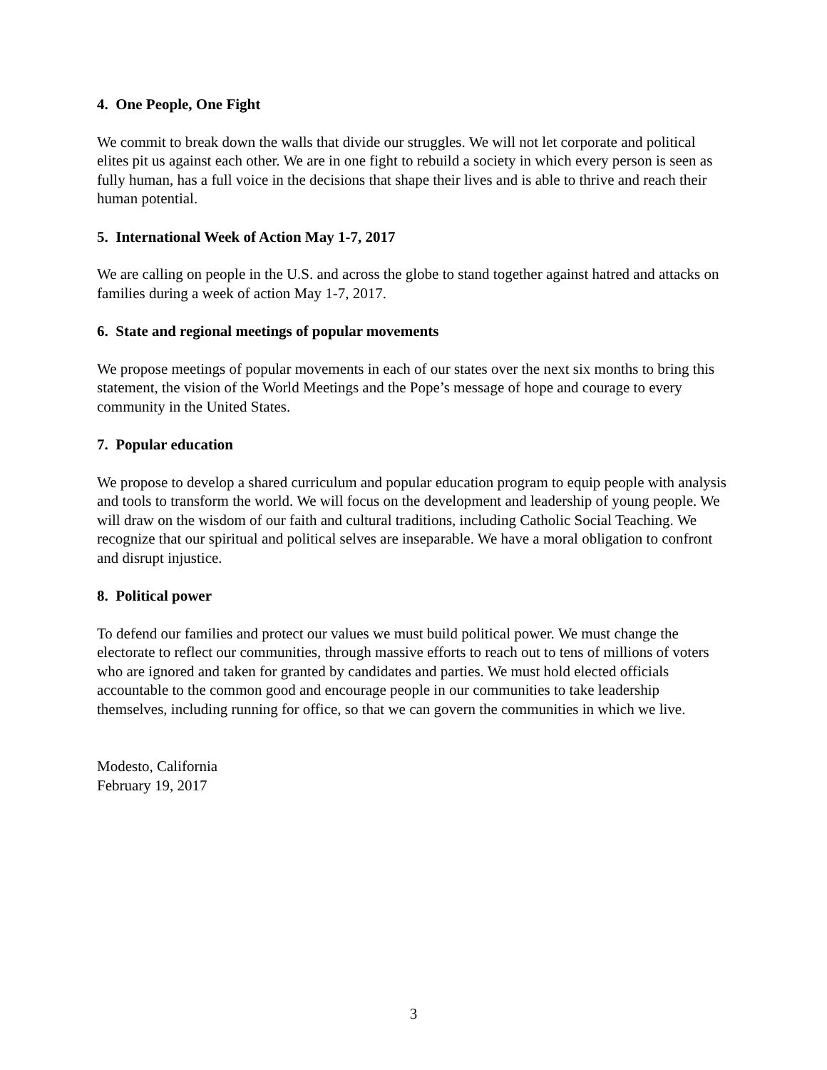4. One People, One Fight
We commit to break down the walls that divide our struggles. We will not let corporate and political elites pit us against each other. We are in one fight to rebuild a society in which every person is seen as fully human, has a full voice in the decisions that shape their lives and is able to thrive and reach their human potential.
5. International Week of Action May 1-7, 2017
We are calling on people in the U.S. and across the globe to stand together against hatred and attacks on families during a week of action May 1-7, 2017.
6. State and regional meetings of popular movements
We propose meetings of popular movements in each of our states over the next six months to bring this statement, the vision of the World Meetings and the Pope’s message of hope and courage to every community in the United States.
7. Popular education
We propose to develop a shared curriculum and popular education program to equip people with analysis and tools to transform the world. We will focus on the development and leadership of young people. We will draw on the wisdom of our faith and cultural traditions, including Catholic Social Teaching. We recognize that our spiritual and political selves are inseparable. We have a moral obligation to confront and disrupt injustice.
8. Political power
To defend our families and protect our values we must build political power. We must change the electorate to reflect our communities, through massive efforts to reach out to tens of millions of voters who are ignored and taken for granted by candidates and parties. We must hold elected officials accountable to the common good and encourage people in our communities to take leadership themselves, including running for office, so that we can govern the communities in which we live.
Modesto, California
February 19, 2017
3